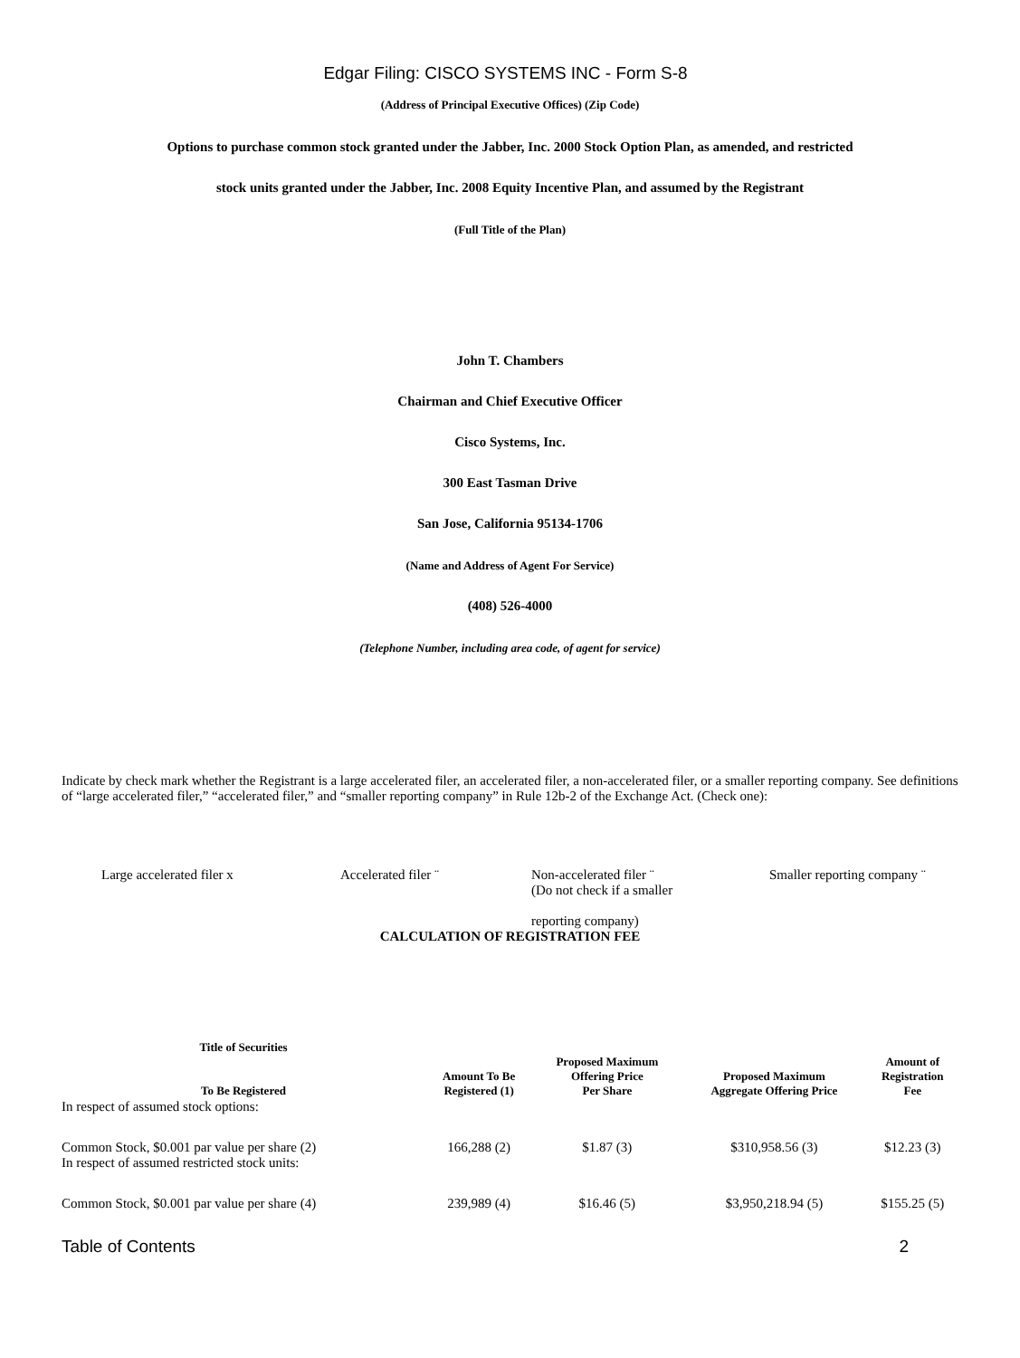Edgar Filing: CISCO SYSTEMS INC - Form S-8
(Address of Principal Executive Offices) (Zip Code)
Options to purchase common stock granted under the Jabber, Inc. 2000 Stock Option Plan, as amended, and restricted
stock units granted under the Jabber, Inc. 2008 Equity Incentive Plan, and assumed by the Registrant
(Full Title of the Plan)
John T. Chambers
Chairman and Chief Executive Officer
Cisco Systems, Inc.
300 East Tasman Drive
San Jose, California 95134-1706
(Name and Address of Agent For Service)
(408) 526-4000
(Telephone Number, including area code, of agent for service)
Indicate by check mark whether the Registrant is a large accelerated filer, an accelerated filer, a non-accelerated filer, or a smaller reporting company. See definitions of “large accelerated filer,” “accelerated filer,” and “smaller reporting company” in Rule 12b-2 of the Exchange Act. (Check one):
Large accelerated filer x Accelerated filer ¨ Non-accelerated filer ¨
(Do not check if a smaller
reporting company)
Smaller reporting company ¨
CALCULATION OF REGISTRATION FEE
| Title of Securities To Be Registered | Amount To Be Registered (1) | Proposed Maximum Offering Price Per Share | Proposed Maximum Aggregate Offering Price | Amount of Registration Fee |
| --- | --- | --- | --- | --- |
| In respect of assumed stock options: | | | | |
| Common Stock, $0.001 par value per share (2) | 166,288 (2) | $1.87 (3) | $310,958.56 (3) | $12.23 (3) |
| In respect of assumed restricted stock units: | | | | |
| Common Stock, $0.001 par value per share (4) | 239,989 (4) | $16.46 (5) | $3,950,218.94 (5) | $155.25 (5) |
Table of Contents 2